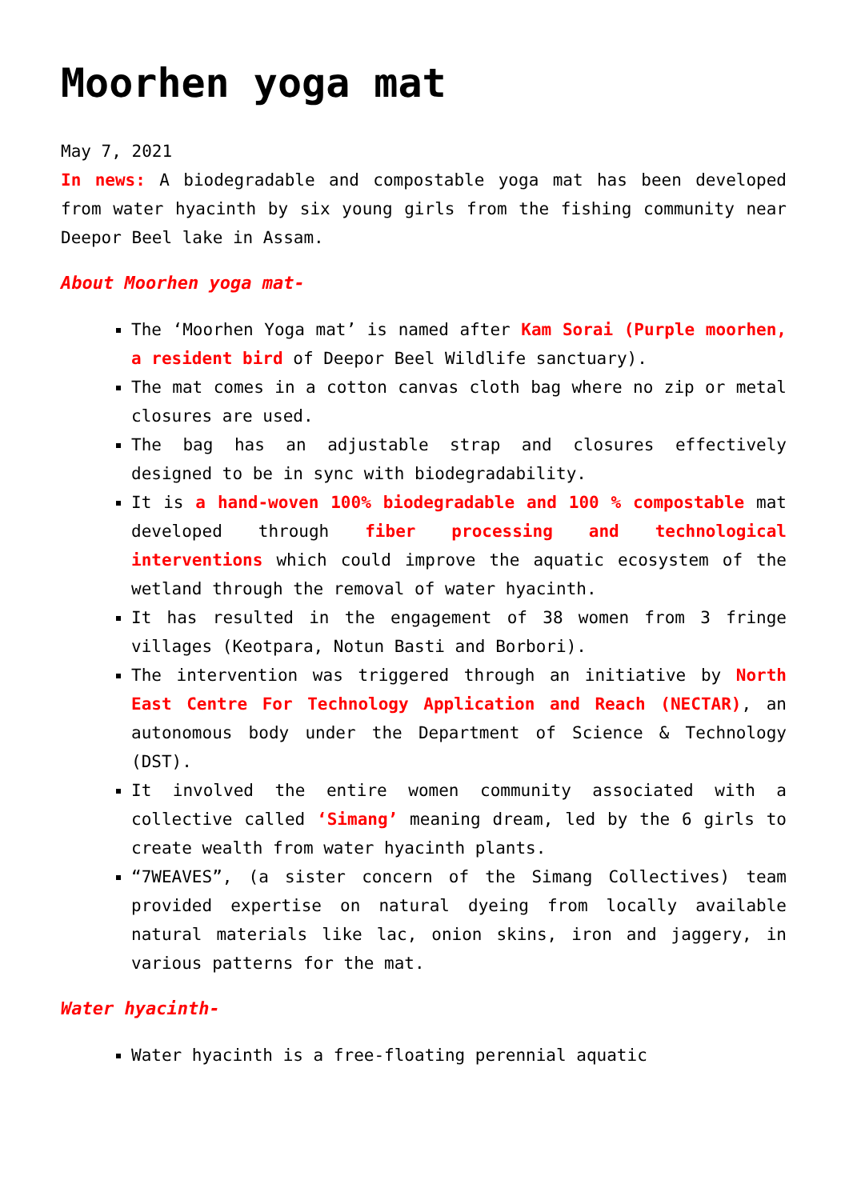Moorhen yoga mat
May 7, 2021
In news: A biodegradable and compostable yoga mat has been developed from water hyacinth by six young girls from the fishing community near Deepor Beel lake in Assam.
About Moorhen yoga mat-
The ‘Moorhen Yoga mat’ is named after Kam Sorai (Purple moorhen, a resident bird of Deepor Beel Wildlife sanctuary).
The mat comes in a cotton canvas cloth bag where no zip or metal closures are used.
The bag has an adjustable strap and closures effectively designed to be in sync with biodegradability.
It is a hand-woven 100% biodegradable and 100 % compostable mat developed through fiber processing and technological interventions which could improve the aquatic ecosystem of the wetland through the removal of water hyacinth.
It has resulted in the engagement of 38 women from 3 fringe villages (Keotpara, Notun Basti and Borbori).
The intervention was triggered through an initiative by North East Centre For Technology Application and Reach (NECTAR), an autonomous body under the Department of Science & Technology (DST).
It involved the entire women community associated with a collective called ‘Simang’ meaning dream, led by the 6 girls to create wealth from water hyacinth plants.
“7WEAVES”, (a sister concern of the Simang Collectives) team provided expertise on natural dyeing from locally available natural materials like lac, onion skins, iron and jaggery, in various patterns for the mat.
Water hyacinth-
Water hyacinth is a free-floating perennial aquatic